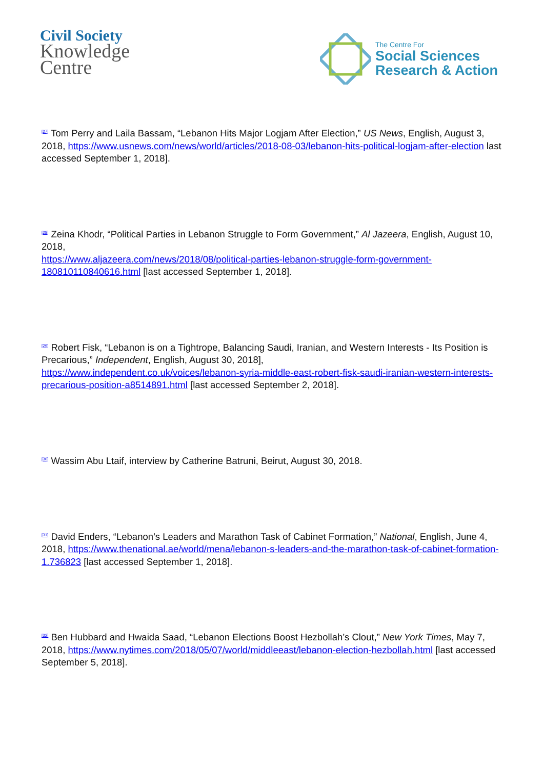Civil Society
Knowledge
Centre
The Centre For
Social Sciences
Research & Action
<sup>[27]</sup> Tom Perry and Laila Bassam, “Lebanon Hits Major Logjam After Election,” US News, English, August 3, 2018, https://www.usnews.com/news/world/articles/2018-08-03/lebanon-hits-political-logjam-after-election last accessed September 1, 2018].
<sup>[28]</sup> Zeina Khodr, “Political Parties in Lebanon Struggle to Form Government,” Al Jazeera, English, August 10, 2018,
https://www.aljazeera.com/news/2018/08/political-parties-lebanon-struggle-form-government-180810110840616.html [last accessed September 1, 2018].
<sup>[29]</sup> Robert Fisk, “Lebanon is on a Tightrope, Balancing Saudi, Iranian, and Western Interests - Its Position is Precarious,” Independent, English, August 30, 2018],
https://www.independent.co.uk/voices/lebanon-syria-middle-east-robert-fisk-saudi-iranian-western-interests-precarious-position-a8514891.html [last accessed September 2, 2018].
<sup>[30]</sup> Wassim Abu Ltaif, interview by Catherine Batruni, Beirut, August 30, 2018.
<sup>[31]</sup> David Enders, “Lebanon’s Leaders and Marathon Task of Cabinet Formation,” National, English, June 4, 2018, https://www.thenational.ae/world/mena/lebanon-s-leaders-and-the-marathon-task-of-cabinet-formation-1.736823 [last accessed September 1, 2018].
<sup>[32]</sup> Ben Hubbard and Hwaida Saad, “Lebanon Elections Boost Hezbollah’s Clout,” New York Times, May 7, 2018, https://www.nytimes.com/2018/05/07/world/middleeast/lebanon-election-hezbollah.html [last accessed September 5, 2018].